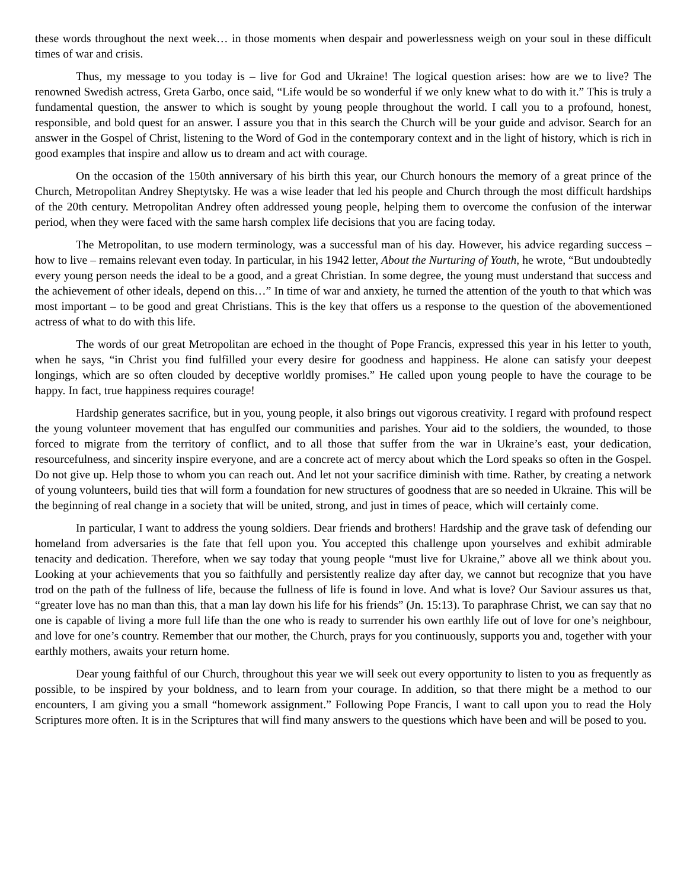these words throughout the next week… in those moments when despair and powerlessness weigh on your soul in these difficult times of war and crisis.
Thus, my message to you today is – live for God and Ukraine! The logical question arises: how are we to live? The renowned Swedish actress, Greta Garbo, once said, “Life would be so wonderful if we only knew what to do with it.” This is truly a fundamental question, the answer to which is sought by young people throughout the world. I call you to a profound, honest, responsible, and bold quest for an answer. I assure you that in this search the Church will be your guide and advisor. Search for an answer in the Gospel of Christ, listening to the Word of God in the contemporary context and in the light of history, which is rich in good examples that inspire and allow us to dream and act with courage.
On the occasion of the 150th anniversary of his birth this year, our Church honours the memory of a great prince of the Church, Metropolitan Andrey Sheptytsky. He was a wise leader that led his people and Church through the most difficult hardships of the 20th century. Metropolitan Andrey often addressed young people, helping them to overcome the confusion of the interwar period, when they were faced with the same harsh complex life decisions that you are facing today.
The Metropolitan, to use modern terminology, was a successful man of his day. However, his advice regarding success – how to live – remains relevant even today. In particular, in his 1942 letter, About the Nurturing of Youth, he wrote, “But undoubtedly every young person needs the ideal to be a good, and a great Christian. In some degree, the young must understand that success and the achievement of other ideals, depend on this…” In time of war and anxiety, he turned the attention of the youth to that which was most important – to be good and great Christians. This is the key that offers us a response to the question of the abovementioned actress of what to do with this life.
The words of our great Metropolitan are echoed in the thought of Pope Francis, expressed this year in his letter to youth, when he says, “in Christ you find fulfilled your every desire for goodness and happiness. He alone can satisfy your deepest longings, which are so often clouded by deceptive worldly promises.” He called upon young people to have the courage to be happy. In fact, true happiness requires courage!
Hardship generates sacrifice, but in you, young people, it also brings out vigorous creativity. I regard with profound respect the young volunteer movement that has engulfed our communities and parishes. Your aid to the soldiers, the wounded, to those forced to migrate from the territory of conflict, and to all those that suffer from the war in Ukraine’s east, your dedication, resourcefulness, and sincerity inspire everyone, and are a concrete act of mercy about which the Lord speaks so often in the Gospel. Do not give up. Help those to whom you can reach out. And let not your sacrifice diminish with time. Rather, by creating a network of young volunteers, build ties that will form a foundation for new structures of goodness that are so needed in Ukraine. This will be the beginning of real change in a society that will be united, strong, and just in times of peace, which will certainly come.
In particular, I want to address the young soldiers. Dear friends and brothers! Hardship and the grave task of defending our homeland from adversaries is the fate that fell upon you. You accepted this challenge upon yourselves and exhibit admirable tenacity and dedication. Therefore, when we say today that young people “must live for Ukraine,” above all we think about you. Looking at your achievements that you so faithfully and persistently realize day after day, we cannot but recognize that you have trod on the path of the fullness of life, because the fullness of life is found in love. And what is love? Our Saviour assures us that, “greater love has no man than this, that a man lay down his life for his friends” (Jn. 15:13). To paraphrase Christ, we can say that no one is capable of living a more full life than the one who is ready to surrender his own earthly life out of love for one’s neighbour, and love for one’s country. Remember that our mother, the Church, prays for you continuously, supports you and, together with your earthly mothers, awaits your return home.
Dear young faithful of our Church, throughout this year we will seek out every opportunity to listen to you as frequently as possible, to be inspired by your boldness, and to learn from your courage. In addition, so that there might be a method to our encounters, I am giving you a small “homework assignment.” Following Pope Francis, I want to call upon you to read the Holy Scriptures more often. It is in the Scriptures that will find many answers to the questions which have been and will be posed to you.